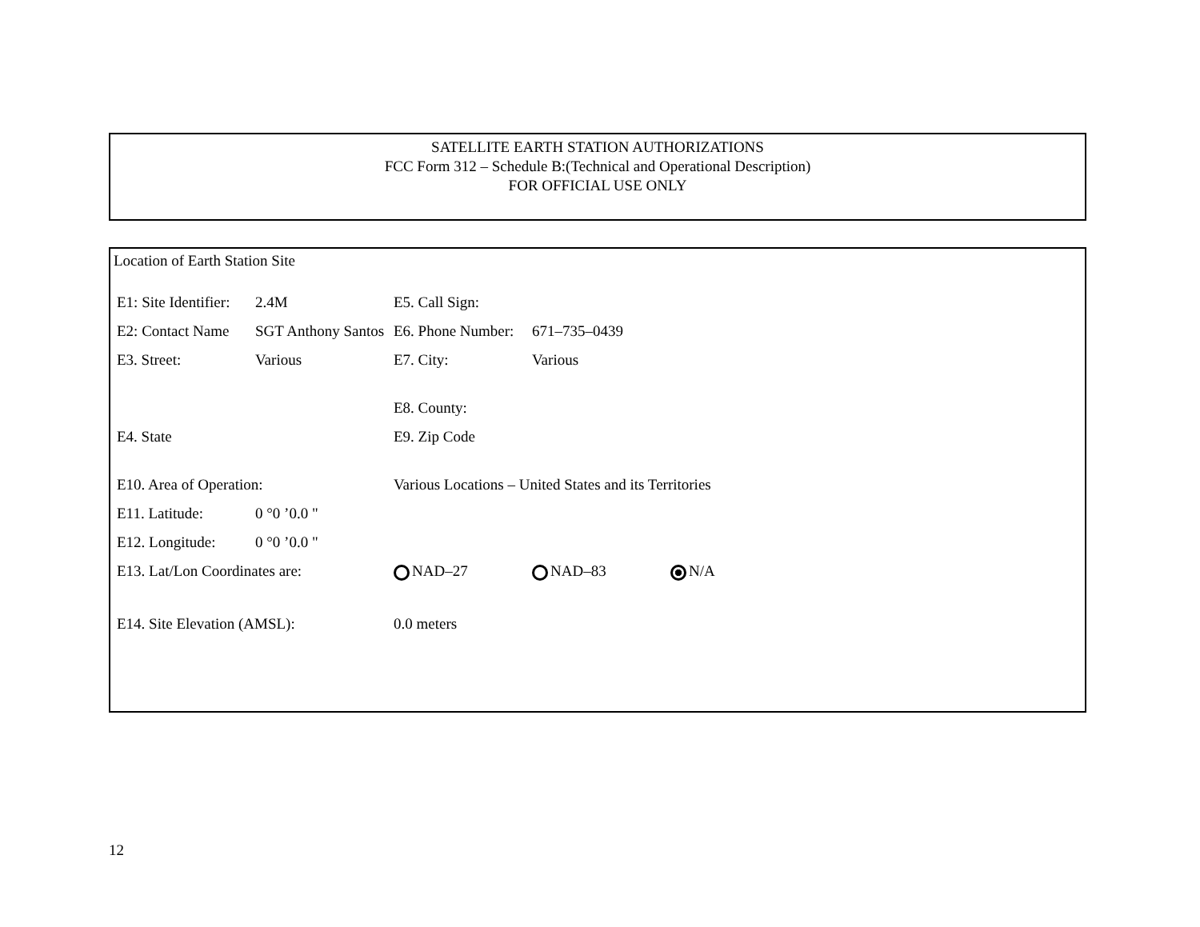SATELLITE EARTH STATION AUTHORIZATIONS
FCC Form 312 – Schedule B:(Technical and Operational Description)
FOR OFFICIAL USE ONLY
Location of Earth Station Site
| E1: Site Identifier: | 2.4M | E5. Call Sign: | | |
| E2: Contact Name | SGT Anthony Santos | E6. Phone Number: | 671–735–0439 | |
| E3. Street: | Various | E7. City: | Various | |
| | | E8. County: | | |
| E4. State | | E9. Zip Code | | |
| E10. Area of Operation: | | Various Locations – United States and its Territories | | |
| E11. Latitude: | 0 °0 ’0.0 " | | | |
| E12. Longitude: | 0 °0 ’0.0 " | | | |
| E13. Lat/Lon Coordinates are: | | NAD–27 | NAD–83 | N/A |
| E14. Site Elevation (AMSL): | | 0.0 meters | | |
12